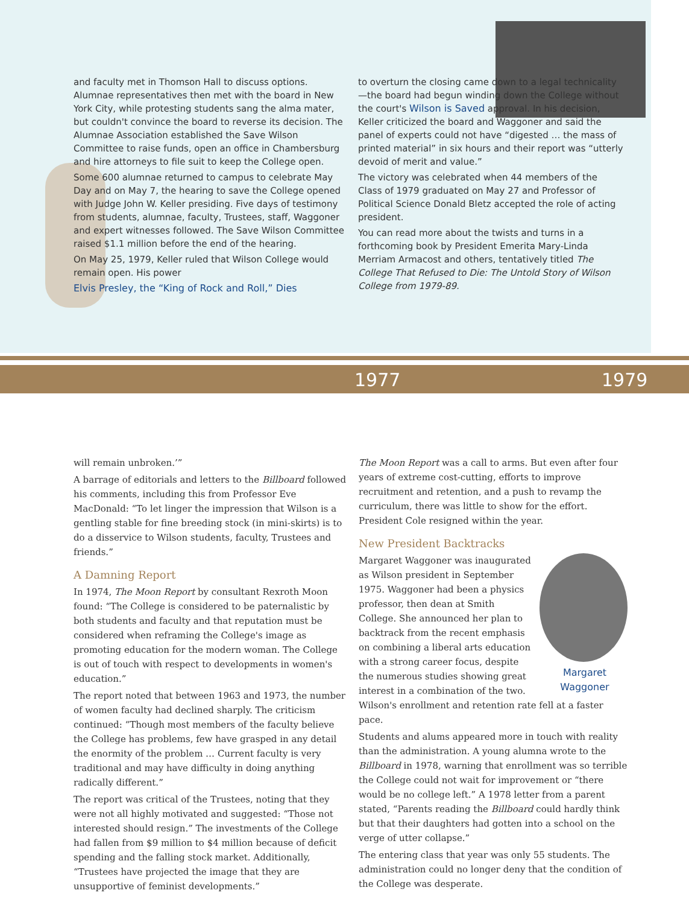and faculty met in Thomson Hall to discuss options. Alumnae representatives then met with the board in New York City, while protesting students sang the alma mater, but couldn't convince the board to reverse its decision. The Alumnae Association established the Save Wilson Committee to raise funds, open an office in Chambersburg and hire attorneys to file suit to keep the College open.
Some 600 alumnae returned to campus to celebrate May Day and on May 7, the hearing to save the College opened with Judge John W. Keller presiding. Five days of testimony from students, alumnae, faculty, Trustees, staff, Waggoner and expert witnesses followed. The Save Wilson Committee raised $1.1 million before the end of the hearing.
On May 25, 1979, Keller ruled that Wilson College would remain open. His power
Elvis Presley, the “King of Rock and Roll,” Dies
to overturn the closing came down to a legal technicality—the board had begun winding down the College without the court's Wilson is Saved approval. In his decision, Keller criticized the board and Waggoner and said the panel of experts could not have “digested … the mass of printed material” in six hours and their report was “utterly devoid of merit and value.”
The victory was celebrated when 44 members of the Class of 1979 graduated on May 27 and Professor of Political Science Donald Bletz accepted the role of acting president.
You can read more about the twists and turns in a forthcoming book by President Emerita Mary-Linda Merriam Armacost and others, tentatively titled The College That Refused to Die: The Untold Story of Wilson College from 1979-89.
1977 1979
will remain unbroken.’”
A barrage of editorials and letters to the Billboard followed his comments, including this from Professor Eve MacDonald: “To let linger the impression that Wilson is a gentling stable for fine breeding stock (in mini-skirts) is to do a disservice to Wilson students, faculty, Trustees and friends.”
A Damning Report
In 1974, The Moon Report by consultant Rexroth Moon found: “The College is considered to be paternalistic by both students and faculty and that reputation must be considered when reframing the College's image as promoting education for the modern woman. The College is out of touch with respect to developments in women's education.”
The report noted that between 1963 and 1973, the number of women faculty had declined sharply. The criticism continued: “Though most members of the faculty believe the College has problems, few have grasped in any detail the enormity of the problem … Current faculty is very traditional and may have difficulty in doing anything radically different.”
The report was critical of the Trustees, noting that they were not all highly motivated and suggested: “Those not interested should resign.” The investments of the College had fallen from $9 million to $4 million because of deficit spending and the falling stock market. Additionally, “Trustees have projected the image that they are unsupportive of feminist developments.”
The Moon Report was a call to arms. But even after four years of extreme cost-cutting, efforts to improve recruitment and retention, and a push to revamp the curriculum, there was little to show for the effort. President Cole resigned within the year.
New President Backtracks
Margaret Waggoner
Margaret Waggoner was inaugurated as Wilson president in September 1975. Waggoner had been a physics professor, then dean at Smith College. She announced her plan to backtrack from the recent emphasis on combining a liberal arts education with a strong career focus, despite the numerous studies showing great interest in a combination of the two. Wilson's enrollment and retention rate fell at a faster pace.
Students and alums appeared more in touch with reality than the administration. A young alumna wrote to the Billboard in 1978, warning that enrollment was so terrible the College could not wait for improvement or “there would be no college left.” A 1978 letter from a parent stated, “Parents reading the Billboard could hardly think but that their daughters had gotten into a school on the verge of utter collapse.”
The entering class that year was only 55 students. The administration could no longer deny that the condition of the College was desperate.